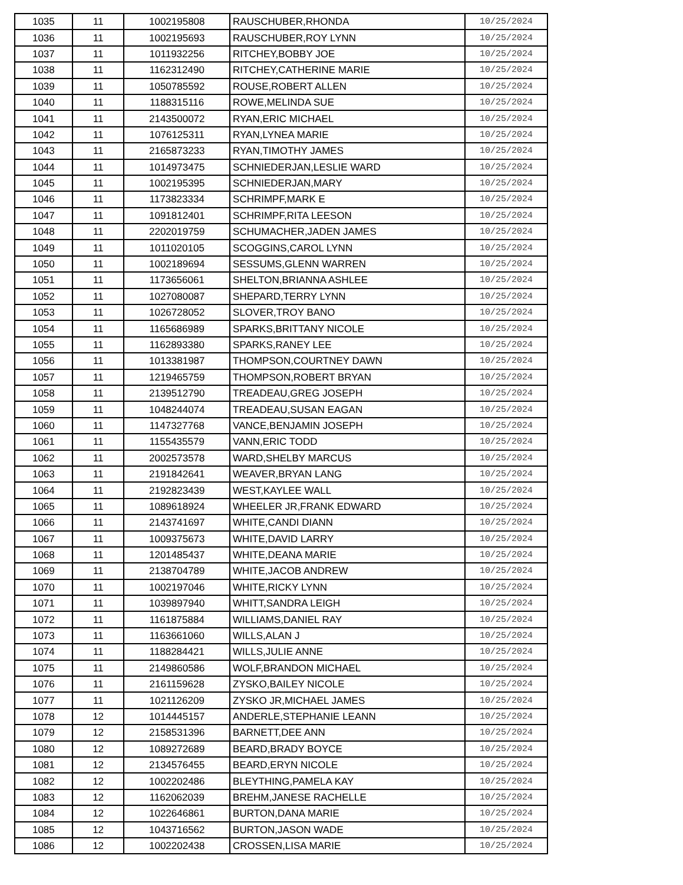| 1035 | 11 | 1002195808 | RAUSCHUBER,RHONDA | 10/25/2024 |
| 1036 | 11 | 1002195693 | RAUSCHUBER,ROY LYNN | 10/25/2024 |
| 1037 | 11 | 1011932256 | RITCHEY,BOBBY JOE | 10/25/2024 |
| 1038 | 11 | 1162312490 | RITCHEY,CATHERINE MARIE | 10/25/2024 |
| 1039 | 11 | 1050785592 | ROUSE,ROBERT ALLEN | 10/25/2024 |
| 1040 | 11 | 1188315116 | ROWE,MELINDA SUE | 10/25/2024 |
| 1041 | 11 | 2143500072 | RYAN,ERIC MICHAEL | 10/25/2024 |
| 1042 | 11 | 1076125311 | RYAN,LYNEA MARIE | 10/25/2024 |
| 1043 | 11 | 2165873233 | RYAN,TIMOTHY JAMES | 10/25/2024 |
| 1044 | 11 | 1014973475 | SCHNIEDERJAN,LESLIE WARD | 10/25/2024 |
| 1045 | 11 | 1002195395 | SCHNIEDERJAN,MARY | 10/25/2024 |
| 1046 | 11 | 1173823334 | SCHRIMPF,MARK E | 10/25/2024 |
| 1047 | 11 | 1091812401 | SCHRIMPF,RITA LEESON | 10/25/2024 |
| 1048 | 11 | 2202019759 | SCHUMACHER,JADEN JAMES | 10/25/2024 |
| 1049 | 11 | 1011020105 | SCOGGINS,CAROL LYNN | 10/25/2024 |
| 1050 | 11 | 1002189694 | SESSUMS,GLENN WARREN | 10/25/2024 |
| 1051 | 11 | 1173656061 | SHELTON,BRIANNA ASHLEE | 10/25/2024 |
| 1052 | 11 | 1027080087 | SHEPARD,TERRY LYNN | 10/25/2024 |
| 1053 | 11 | 1026728052 | SLOVER,TROY BANO | 10/25/2024 |
| 1054 | 11 | 1165686989 | SPARKS,BRITTANY NICOLE | 10/25/2024 |
| 1055 | 11 | 1162893380 | SPARKS,RANEY LEE | 10/25/2024 |
| 1056 | 11 | 1013381987 | THOMPSON,COURTNEY DAWN | 10/25/2024 |
| 1057 | 11 | 1219465759 | THOMPSON,ROBERT BRYAN | 10/25/2024 |
| 1058 | 11 | 2139512790 | TREADEAU,GREG JOSEPH | 10/25/2024 |
| 1059 | 11 | 1048244074 | TREADEAU,SUSAN EAGAN | 10/25/2024 |
| 1060 | 11 | 1147327768 | VANCE,BENJAMIN JOSEPH | 10/25/2024 |
| 1061 | 11 | 1155435579 | VANN,ERIC TODD | 10/25/2024 |
| 1062 | 11 | 2002573578 | WARD,SHELBY MARCUS | 10/25/2024 |
| 1063 | 11 | 2191842641 | WEAVER,BRYAN LANG | 10/25/2024 |
| 1064 | 11 | 2192823439 | WEST,KAYLEE WALL | 10/25/2024 |
| 1065 | 11 | 1089618924 | WHEELER JR,FRANK EDWARD | 10/25/2024 |
| 1066 | 11 | 2143741697 | WHITE,CANDI DIANN | 10/25/2024 |
| 1067 | 11 | 1009375673 | WHITE,DAVID LARRY | 10/25/2024 |
| 1068 | 11 | 1201485437 | WHITE,DEANA MARIE | 10/25/2024 |
| 1069 | 11 | 2138704789 | WHITE,JACOB ANDREW | 10/25/2024 |
| 1070 | 11 | 1002197046 | WHITE,RICKY LYNN | 10/25/2024 |
| 1071 | 11 | 1039897940 | WHITT,SANDRA LEIGH | 10/25/2024 |
| 1072 | 11 | 1161875884 | WILLIAMS,DANIEL RAY | 10/25/2024 |
| 1073 | 11 | 1163661060 | WILLS,ALAN J | 10/25/2024 |
| 1074 | 11 | 1188284421 | WILLS,JULIE ANNE | 10/25/2024 |
| 1075 | 11 | 2149860586 | WOLF,BRANDON MICHAEL | 10/25/2024 |
| 1076 | 11 | 2161159628 | ZYSKO,BAILEY NICOLE | 10/25/2024 |
| 1077 | 11 | 1021126209 | ZYSKO JR,MICHAEL JAMES | 10/25/2024 |
| 1078 | 12 | 1014445157 | ANDERLE,STEPHANIE LEANN | 10/25/2024 |
| 1079 | 12 | 2158531396 | BARNETT,DEE ANN | 10/25/2024 |
| 1080 | 12 | 1089272689 | BEARD,BRADY BOYCE | 10/25/2024 |
| 1081 | 12 | 2134576455 | BEARD,ERYN NICOLE | 10/25/2024 |
| 1082 | 12 | 1002202486 | BLEYTHING,PAMELA KAY | 10/25/2024 |
| 1083 | 12 | 1162062039 | BREHM,JANESE RACHELLE | 10/25/2024 |
| 1084 | 12 | 1022646861 | BURTON,DANA MARIE | 10/25/2024 |
| 1085 | 12 | 1043716562 | BURTON,JASON WADE | 10/25/2024 |
| 1086 | 12 | 1002202438 | CROSSEN,LISA MARIE | 10/25/2024 |